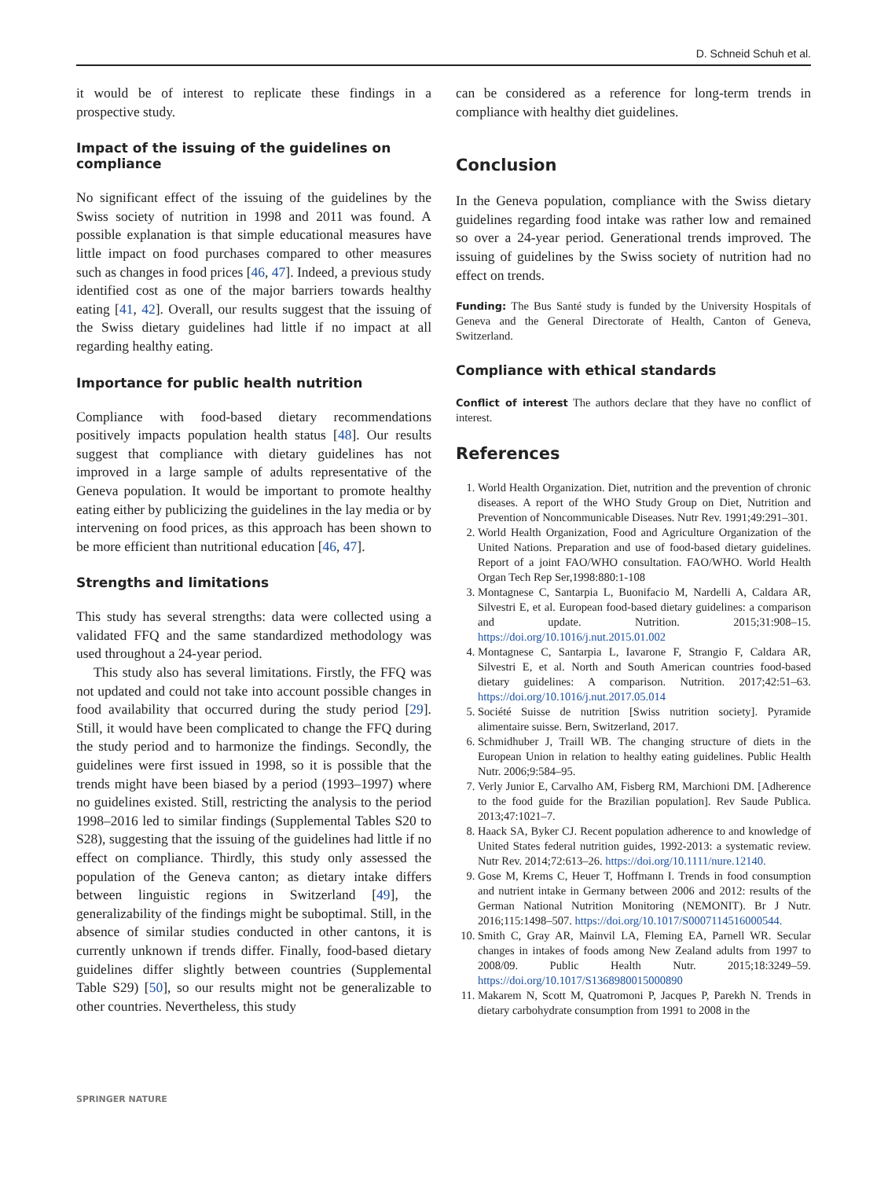D. Schneid Schuh et al.
it would be of interest to replicate these findings in a prospective study.
Impact of the issuing of the guidelines on compliance
No significant effect of the issuing of the guidelines by the Swiss society of nutrition in 1998 and 2011 was found. A possible explanation is that simple educational measures have little impact on food purchases compared to other measures such as changes in food prices [46, 47]. Indeed, a previous study identified cost as one of the major barriers towards healthy eating [41, 42]. Overall, our results suggest that the issuing of the Swiss dietary guidelines had little if no impact at all regarding healthy eating.
Importance for public health nutrition
Compliance with food-based dietary recommendations positively impacts population health status [48]. Our results suggest that compliance with dietary guidelines has not improved in a large sample of adults representative of the Geneva population. It would be important to promote healthy eating either by publicizing the guidelines in the lay media or by intervening on food prices, as this approach has been shown to be more efficient than nutritional education [46, 47].
Strengths and limitations
This study has several strengths: data were collected using a validated FFQ and the same standardized methodology was used throughout a 24-year period.
This study also has several limitations. Firstly, the FFQ was not updated and could not take into account possible changes in food availability that occurred during the study period [29]. Still, it would have been complicated to change the FFQ during the study period and to harmonize the findings. Secondly, the guidelines were first issued in 1998, so it is possible that the trends might have been biased by a period (1993–1997) where no guidelines existed. Still, restricting the analysis to the period 1998–2016 led to similar findings (Supplemental Tables S20 to S28), suggesting that the issuing of the guidelines had little if no effect on compliance. Thirdly, this study only assessed the population of the Geneva canton; as dietary intake differs between linguistic regions in Switzerland [49], the generalizability of the findings might be suboptimal. Still, in the absence of similar studies conducted in other cantons, it is currently unknown if trends differ. Finally, food-based dietary guidelines differ slightly between countries (Supplemental Table S29) [50], so our results might not be generalizable to other countries. Nevertheless, this study
can be considered as a reference for long-term trends in compliance with healthy diet guidelines.
Conclusion
In the Geneva population, compliance with the Swiss dietary guidelines regarding food intake was rather low and remained so over a 24-year period. Generational trends improved. The issuing of guidelines by the Swiss society of nutrition had no effect on trends.
Funding: The Bus Santé study is funded by the University Hospitals of Geneva and the General Directorate of Health, Canton of Geneva, Switzerland.
Compliance with ethical standards
Conflict of interest The authors declare that they have no conflict of interest.
References
1. World Health Organization. Diet, nutrition and the prevention of chronic diseases. A report of the WHO Study Group on Diet, Nutrition and Prevention of Noncommunicable Diseases. Nutr Rev. 1991;49:291–301.
2. World Health Organization, Food and Agriculture Organization of the United Nations. Preparation and use of food-based dietary guidelines. Report of a joint FAO/WHO consultation. FAO/WHO. World Health Organ Tech Rep Ser,1998:880:1-108
3. Montagnese C, Santarpia L, Buonifacio M, Nardelli A, Caldara AR, Silvestri E, et al. European food-based dietary guidelines: a comparison and update. Nutrition. 2015;31:908–15. https://doi.org/10.1016/j.nut.2015.01.002
4. Montagnese C, Santarpia L, Iavarone F, Strangio F, Caldara AR, Silvestri E, et al. North and South American countries food-based dietary guidelines: A comparison. Nutrition. 2017;42:51–63. https://doi.org/10.1016/j.nut.2017.05.014
5. Société Suisse de nutrition [Swiss nutrition society]. Pyramide alimentaire suisse. Bern, Switzerland, 2017.
6. Schmidhuber J, Traill WB. The changing structure of diets in the European Union in relation to healthy eating guidelines. Public Health Nutr. 2006;9:584–95.
7. Verly Junior E, Carvalho AM, Fisberg RM, Marchioni DM. [Adherence to the food guide for the Brazilian population]. Rev Saude Publica. 2013;47:1021–7.
8. Haack SA, Byker CJ. Recent population adherence to and knowledge of United States federal nutrition guides, 1992-2013: a systematic review. Nutr Rev. 2014;72:613–26. https://doi.org/10.1111/nure.12140.
9. Gose M, Krems C, Heuer T, Hoffmann I. Trends in food consumption and nutrient intake in Germany between 2006 and 2012: results of the German National Nutrition Monitoring (NEMONIT). Br J Nutr. 2016;115:1498–507. https://doi.org/10.1017/S0007114516000544.
10. Smith C, Gray AR, Mainvil LA, Fleming EA, Parnell WR. Secular changes in intakes of foods among New Zealand adults from 1997 to 2008/09. Public Health Nutr. 2015;18:3249–59. https://doi.org/10.1017/S1368980015000890
11. Makarem N, Scott M, Quatromoni P, Jacques P, Parekh N. Trends in dietary carbohydrate consumption from 1991 to 2008 in the
SPRINGER NATURE